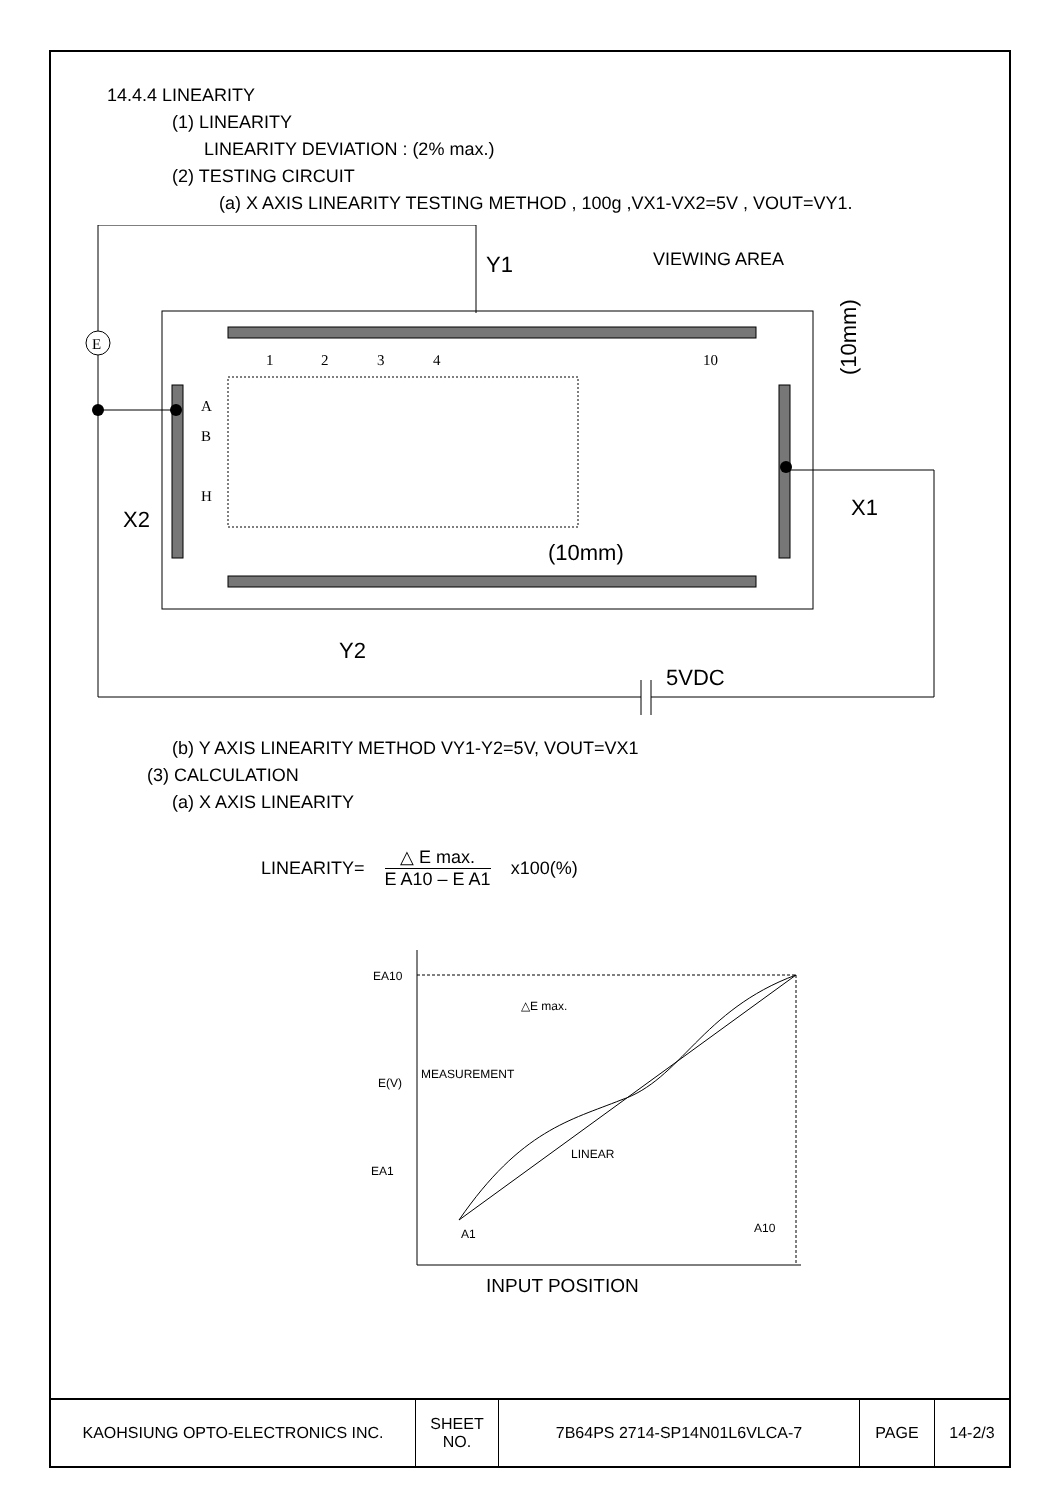14.4.4 LINEARITY
(1) LINEARITY
LINEARITY DEVIATION : (2% max.)
(2) TESTING CIRCUIT
(a) X AXIS LINEARITY TESTING METHOD , 100g ,VX1-VX2=5V , VOUT=VY1.
E
1
2
3
4
10
A
B
H
Y1
X2
X1
(10mm)
Y2
5VDC
VIEWING AREA
(10mm)
(b) Y AXIS LINEARITY METHOD VY1-Y2=5V, VOUT=VX1
(3) CALCULATION
(a) X AXIS LINEARITY
LINEARITY=
△ E max.
E A10 – E A1
x100(%)
EA10
E(V)
EA1
△E max.
MEASUREMENT
LINEAR
A1
A10
INPUT POSITION
| KAOHSIUNG OPTO-ELECTRONICS INC. | SHEET NO. | 7B64PS 2714-SP14N01L6VLCA-7 | PAGE | 14-2/3 |